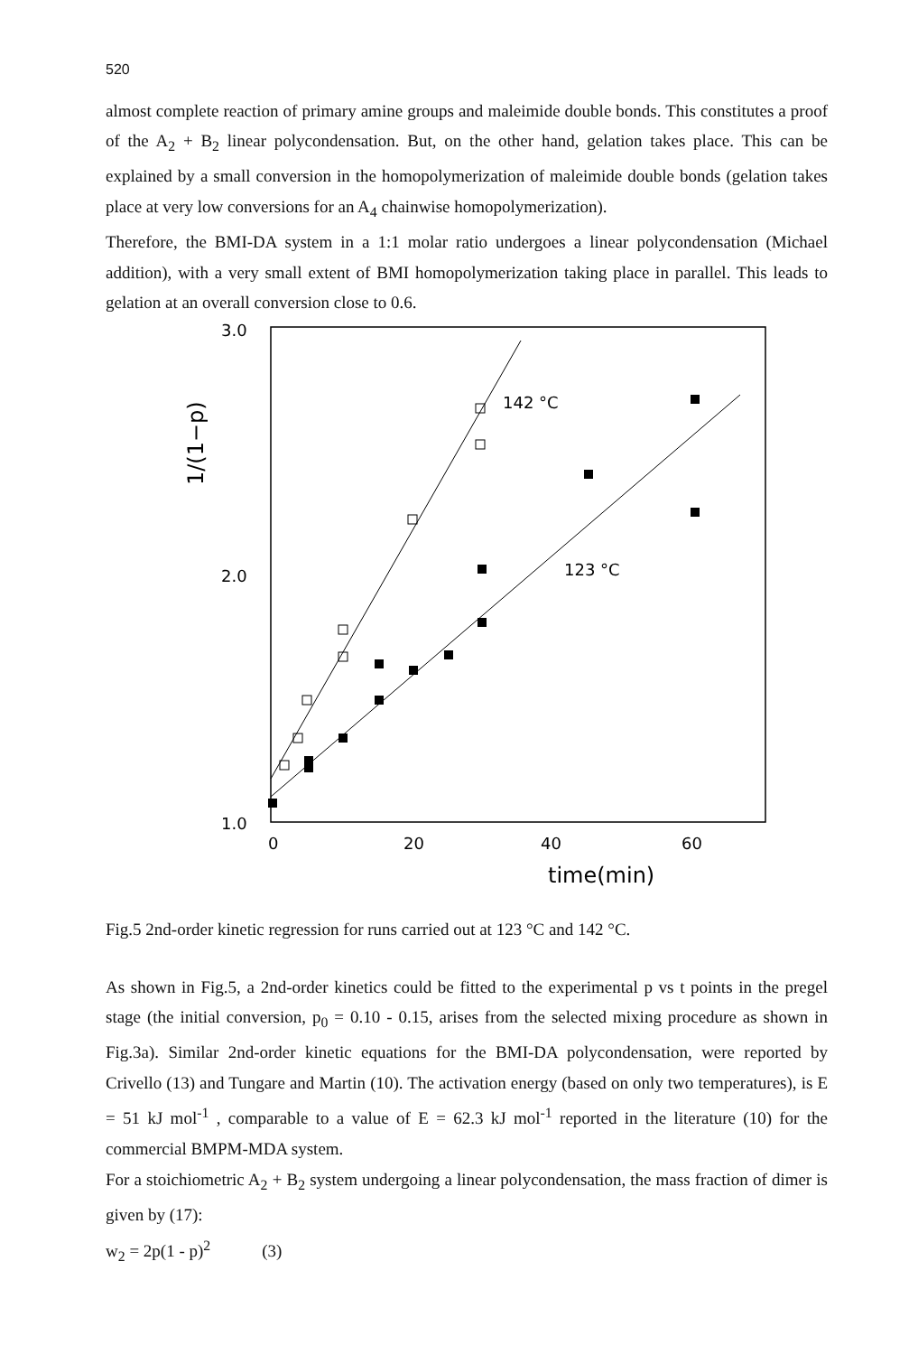520
almost complete reaction of primary amine groups and maleimide double bonds. This constitutes a proof of the A<sub>2</sub> + B<sub>2</sub> linear polycondensation. But, on the other hand, gelation takes place. This can be explained by a small conversion in the homopolymerization of maleimide double bonds (gelation takes place at very low conversions for an A<sub>4</sub> chainwise homopolymerization).
Therefore, the BMI-DA system in a 1:1 molar ratio undergoes a linear polycondensation (Michael addition), with a very small extent of BMI homopolymerization taking place in parallel. This leads to gelation at an overall conversion close to 0.6.
3.0
2.0
1.0
0
20
40
60
time(min)
1/(1−p)
142 °C
123 °C
Fig.5 2nd-order kinetic regression for runs carried out at 123 °C and 142 °C.
As shown in Fig.5, a 2nd-order kinetics could be fitted to the experimental p vs t points in the pregel stage (the initial conversion, p<sub>0</sub> = 0.10 - 0.15, arises from the selected mixing procedure as shown in Fig.3a). Similar 2nd-order kinetic equations for the BMI-DA polycondensation, were reported by Crivello (13) and Tungare and Martin (10). The activation energy (based on only two temperatures), is E = 51 kJ mol<sup>-1</sup> , comparable to a value of E = 62.3 kJ mol<sup>-1</sup> reported in the literature (10) for the commercial BMPM-MDA system.
For a stoichiometric A<sub>2</sub> + B<sub>2</sub> system undergoing a linear polycondensation, the mass fraction of dimer is given by (17):
w<sub>2</sub> = 2p(1 - p)<sup>2</sup> (3)